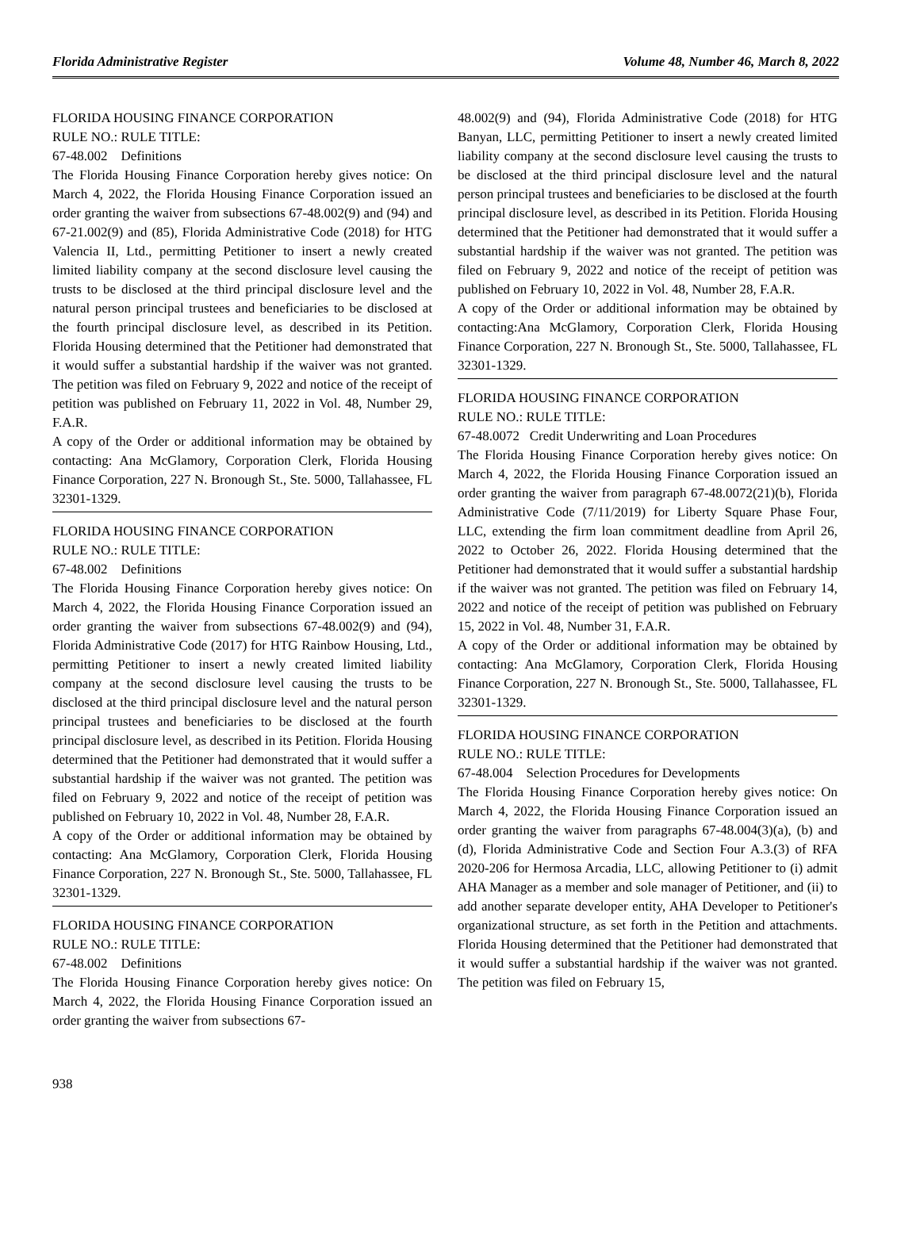Florida Administrative Register Volume 48, Number 46, March 8, 2022
FLORIDA HOUSING FINANCE CORPORATION
RULE NO.: RULE TITLE:
67-48.002 Definitions
The Florida Housing Finance Corporation hereby gives notice: On March 4, 2022, the Florida Housing Finance Corporation issued an order granting the waiver from subsections 67-48.002(9) and (94) and 67-21.002(9) and (85), Florida Administrative Code (2018) for HTG Valencia II, Ltd., permitting Petitioner to insert a newly created limited liability company at the second disclosure level causing the trusts to be disclosed at the third principal disclosure level and the natural person principal trustees and beneficiaries to be disclosed at the fourth principal disclosure level, as described in its Petition. Florida Housing determined that the Petitioner had demonstrated that it would suffer a substantial hardship if the waiver was not granted. The petition was filed on February 9, 2022 and notice of the receipt of petition was published on February 11, 2022 in Vol. 48, Number 29, F.A.R.
A copy of the Order or additional information may be obtained by contacting: Ana McGlamory, Corporation Clerk, Florida Housing Finance Corporation, 227 N. Bronough St., Ste. 5000, Tallahassee, FL 32301-1329.
FLORIDA HOUSING FINANCE CORPORATION
RULE NO.: RULE TITLE:
67-48.002 Definitions
The Florida Housing Finance Corporation hereby gives notice: On March 4, 2022, the Florida Housing Finance Corporation issued an order granting the waiver from subsections 67-48.002(9) and (94), Florida Administrative Code (2017) for HTG Rainbow Housing, Ltd., permitting Petitioner to insert a newly created limited liability company at the second disclosure level causing the trusts to be disclosed at the third principal disclosure level and the natural person principal trustees and beneficiaries to be disclosed at the fourth principal disclosure level, as described in its Petition. Florida Housing determined that the Petitioner had demonstrated that it would suffer a substantial hardship if the waiver was not granted. The petition was filed on February 9, 2022 and notice of the receipt of petition was published on February 10, 2022 in Vol. 48, Number 28, F.A.R.
A copy of the Order or additional information may be obtained by contacting: Ana McGlamory, Corporation Clerk, Florida Housing Finance Corporation, 227 N. Bronough St., Ste. 5000, Tallahassee, FL 32301-1329.
FLORIDA HOUSING FINANCE CORPORATION
RULE NO.: RULE TITLE:
67-48.002 Definitions
The Florida Housing Finance Corporation hereby gives notice: On March 4, 2022, the Florida Housing Finance Corporation issued an order granting the waiver from subsections 67-
48.002(9) and (94), Florida Administrative Code (2018) for HTG Banyan, LLC, permitting Petitioner to insert a newly created limited liability company at the second disclosure level causing the trusts to be disclosed at the third principal disclosure level and the natural person principal trustees and beneficiaries to be disclosed at the fourth principal disclosure level, as described in its Petition. Florida Housing determined that the Petitioner had demonstrated that it would suffer a substantial hardship if the waiver was not granted. The petition was filed on February 9, 2022 and notice of the receipt of petition was published on February 10, 2022 in Vol. 48, Number 28, F.A.R.
A copy of the Order or additional information may be obtained by contacting:Ana McGlamory, Corporation Clerk, Florida Housing Finance Corporation, 227 N. Bronough St., Ste. 5000, Tallahassee, FL 32301-1329.
FLORIDA HOUSING FINANCE CORPORATION
RULE NO.: RULE TITLE:
67-48.0072 Credit Underwriting and Loan Procedures
The Florida Housing Finance Corporation hereby gives notice: On March 4, 2022, the Florida Housing Finance Corporation issued an order granting the waiver from paragraph 67-48.0072(21)(b), Florida Administrative Code (7/11/2019) for Liberty Square Phase Four, LLC, extending the firm loan commitment deadline from April 26, 2022 to October 26, 2022. Florida Housing determined that the Petitioner had demonstrated that it would suffer a substantial hardship if the waiver was not granted. The petition was filed on February 14, 2022 and notice of the receipt of petition was published on February 15, 2022 in Vol. 48, Number 31, F.A.R.
A copy of the Order or additional information may be obtained by contacting: Ana McGlamory, Corporation Clerk, Florida Housing Finance Corporation, 227 N. Bronough St., Ste. 5000, Tallahassee, FL 32301-1329.
FLORIDA HOUSING FINANCE CORPORATION
RULE NO.: RULE TITLE:
67-48.004 Selection Procedures for Developments
The Florida Housing Finance Corporation hereby gives notice: On March 4, 2022, the Florida Housing Finance Corporation issued an order granting the waiver from paragraphs 67-48.004(3)(a), (b) and (d), Florida Administrative Code and Section Four A.3.(3) of RFA 2020-206 for Hermosa Arcadia, LLC, allowing Petitioner to (i) admit AHA Manager as a member and sole manager of Petitioner, and (ii) to add another separate developer entity, AHA Developer to Petitioner's organizational structure, as set forth in the Petition and attachments. Florida Housing determined that the Petitioner had demonstrated that it would suffer a substantial hardship if the waiver was not granted. The petition was filed on February 15,
938